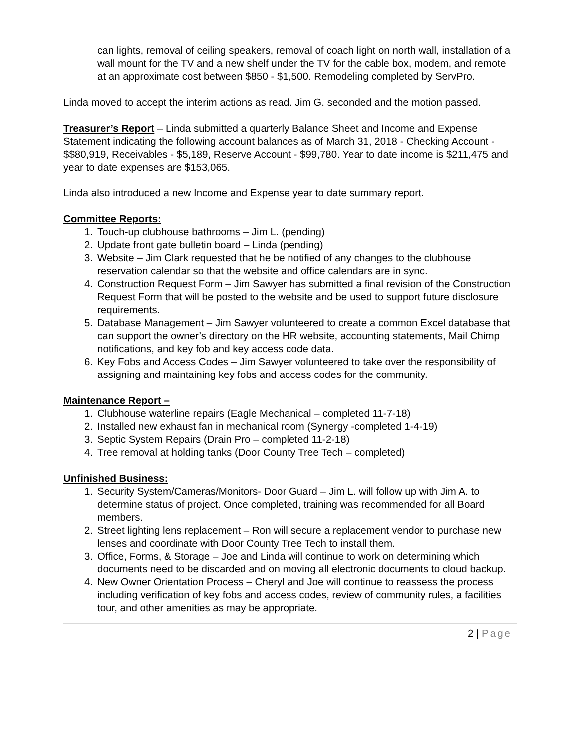can lights, removal of ceiling speakers, removal of coach light on north wall, installation of a wall mount for the TV and a new shelf under the TV for the cable box, modem, and remote at an approximate cost between $850 - $1,500. Remodeling completed by ServPro.
Linda moved to accept the interim actions as read. Jim G. seconded and the motion passed.
Treasurer’s Report – Linda submitted a quarterly Balance Sheet and Income and Expense Statement indicating the following account balances as of March 31, 2018 - Checking Account - $$80,919, Receivables - $5,189, Reserve Account - $99,780. Year to date income is $211,475 and year to date expenses are $153,065.
Linda also introduced a new Income and Expense year to date summary report.
Committee Reports:
1. Touch-up clubhouse bathrooms – Jim L. (pending)
2. Update front gate bulletin board – Linda (pending)
3. Website – Jim Clark requested that he be notified of any changes to the clubhouse reservation calendar so that the website and office calendars are in sync.
4. Construction Request Form – Jim Sawyer has submitted a final revision of the Construction Request Form that will be posted to the website and be used to support future disclosure requirements.
5. Database Management – Jim Sawyer volunteered to create a common Excel database that can support the owner’s directory on the HR website, accounting statements, Mail Chimp notifications, and key fob and key access code data.
6. Key Fobs and Access Codes – Jim Sawyer volunteered to take over the responsibility of assigning and maintaining key fobs and access codes for the community.
Maintenance Report –
1. Clubhouse waterline repairs (Eagle Mechanical – completed 11-7-18)
2. Installed new exhaust fan in mechanical room (Synergy -completed 1-4-19)
3. Septic System Repairs (Drain Pro – completed 11-2-18)
4. Tree removal at holding tanks (Door County Tree Tech – completed)
Unfinished Business:
1. Security System/Cameras/Monitors- Door Guard – Jim L. will follow up with Jim A. to determine status of project. Once completed, training was recommended for all Board members.
2. Street lighting lens replacement – Ron will secure a replacement vendor to purchase new lenses and coordinate with Door County Tree Tech to install them.
3. Office, Forms, & Storage – Joe and Linda will continue to work on determining which documents need to be discarded and on moving all electronic documents to cloud backup.
4. New Owner Orientation Process – Cheryl and Joe will continue to reassess the process including verification of key fobs and access codes, review of community rules, a facilities tour, and other amenities as may be appropriate.
2 | Page